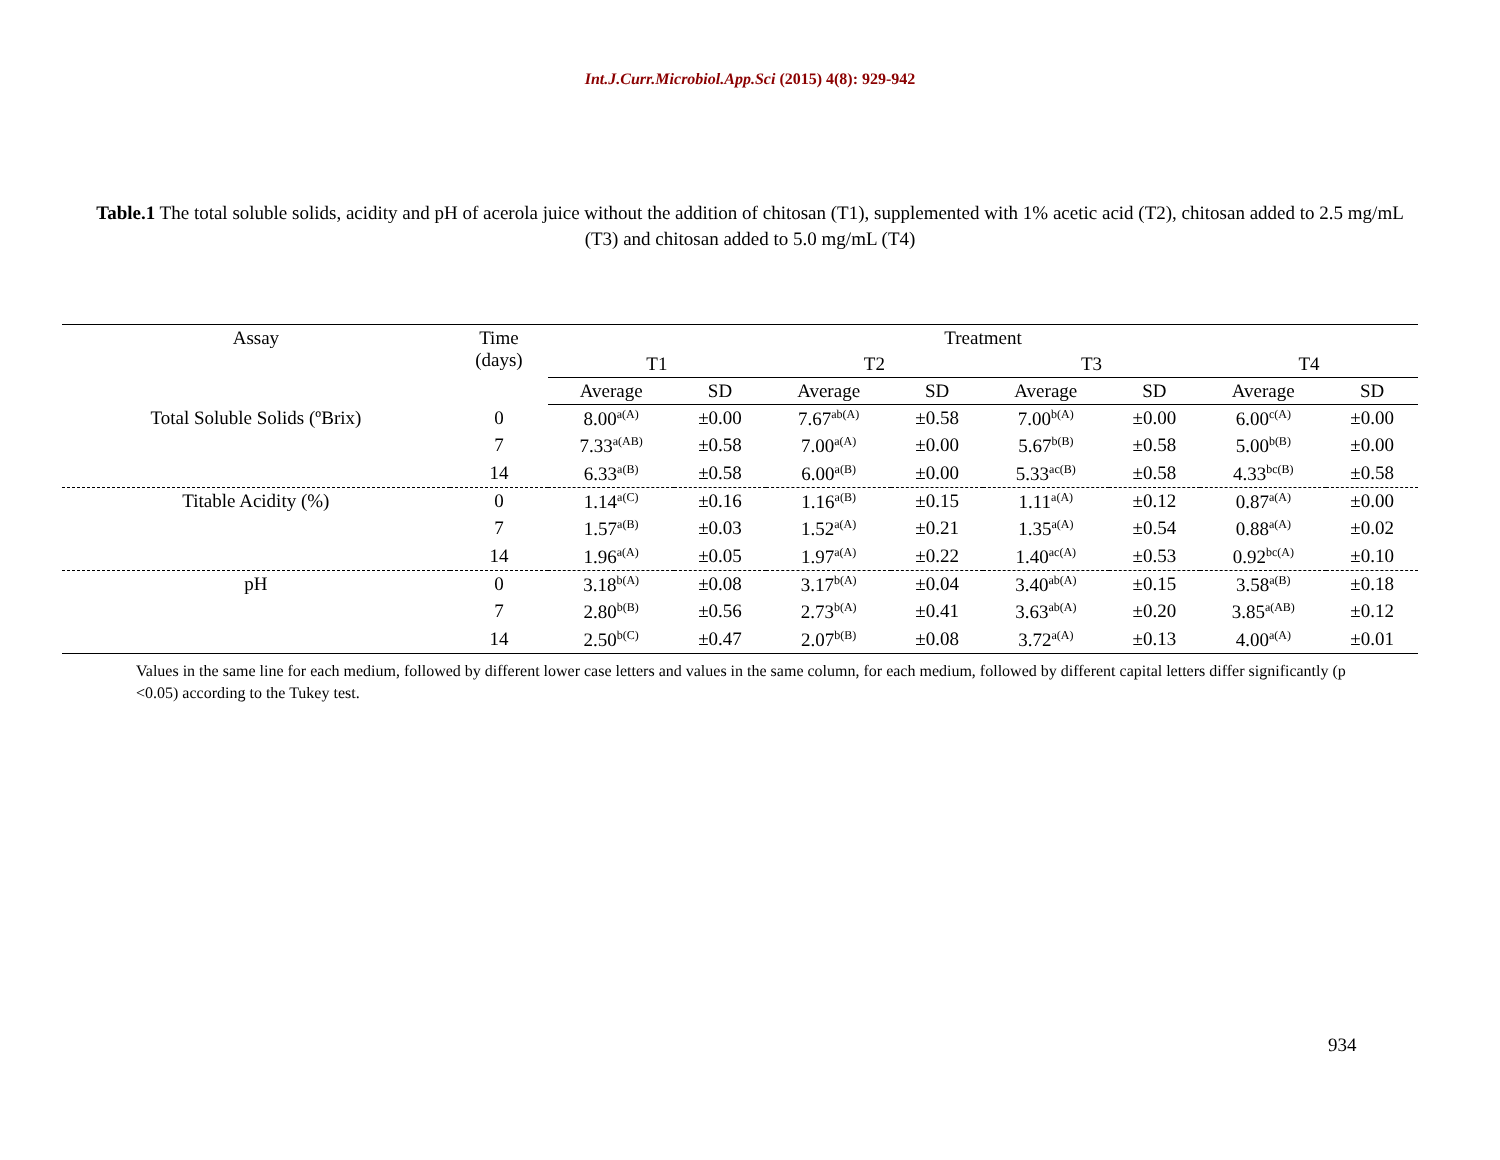Int.J.Curr.Microbiol.App.Sci (2015) 4(8): 929-942
Table.1 The total soluble solids, acidity and pH of acerola juice without the addition of chitosan (T1), supplemented with 1% acetic acid (T2), chitosan added to 2.5 mg/mL (T3) and chitosan added to 5.0 mg/mL (T4)
| Assay | Time (days) | Treatment | | | | | | | |
| --- | --- | --- | --- | --- | --- | --- | --- | --- | --- |
| | | T1 | | T2 | | T3 | | T4 | |
| | | Average | SD | Average | SD | Average | SD | Average | SD |
| Total Soluble Solids (ºBrix) | 0 | 8.00<sup>a(A)</sup> | ±0.00 | 7.67<sup>ab(A)</sup> | ±0.58 | 7.00<sup>b(A)</sup> | ±0.00 | 6.00<sup>c(A)</sup> | ±0.00 |
| | 7 | 7.33<sup>a(AB)</sup> | ±0.58 | 7.00<sup>a(A)</sup> | ±0.00 | 5.67<sup>b(B)</sup> | ±0.58 | 5.00<sup>b(B)</sup> | ±0.00 |
| | 14 | 6.33<sup>a(B)</sup> | ±0.58 | 6.00<sup>a(B)</sup> | ±0.00 | 5.33<sup>ac(B)</sup> | ±0.58 | 4.33<sup>bc(B)</sup> | ±0.58 |
| Titable Acidity (%) | 0 | 1.14<sup>a(C)</sup> | ±0.16 | 1.16<sup>a(B)</sup> | ±0.15 | 1.11<sup>a(A)</sup> | ±0.12 | 0.87<sup>a(A)</sup> | ±0.00 |
| | 7 | 1.57<sup>a(B)</sup> | ±0.03 | 1.52<sup>a(A)</sup> | ±0.21 | 1.35<sup>a(A)</sup> | ±0.54 | 0.88<sup>a(A)</sup> | ±0.02 |
| | 14 | 1.96<sup>a(A)</sup> | ±0.05 | 1.97<sup>a(A)</sup> | ±0.22 | 1.40<sup>ac(A)</sup> | ±0.53 | 0.92<sup>bc(A)</sup> | ±0.10 |
| pH | 0 | 3.18<sup>b(A)</sup> | ±0.08 | 3.17<sup>b(A)</sup> | ±0.04 | 3.40<sup>ab(A)</sup> | ±0.15 | 3.58<sup>a(B)</sup> | ±0.18 |
| | 7 | 2.80<sup>b(B)</sup> | ±0.56 | 2.73<sup>b(A)</sup> | ±0.41 | 3.63<sup>ab(A)</sup> | ±0.20 | 3.85<sup>a(AB)</sup> | ±0.12 |
| | 14 | 2.50<sup>b(C)</sup> | ±0.47 | 2.07<sup>b(B)</sup> | ±0.08 | 3.72<sup>a(A)</sup> | ±0.13 | 4.00<sup>a(A)</sup> | ±0.01 |
Values in the same line for each medium, followed by different lower case letters and values in the same column, for each medium, followed by different capital letters differ significantly (p <0.05) according to the Tukey test.
934